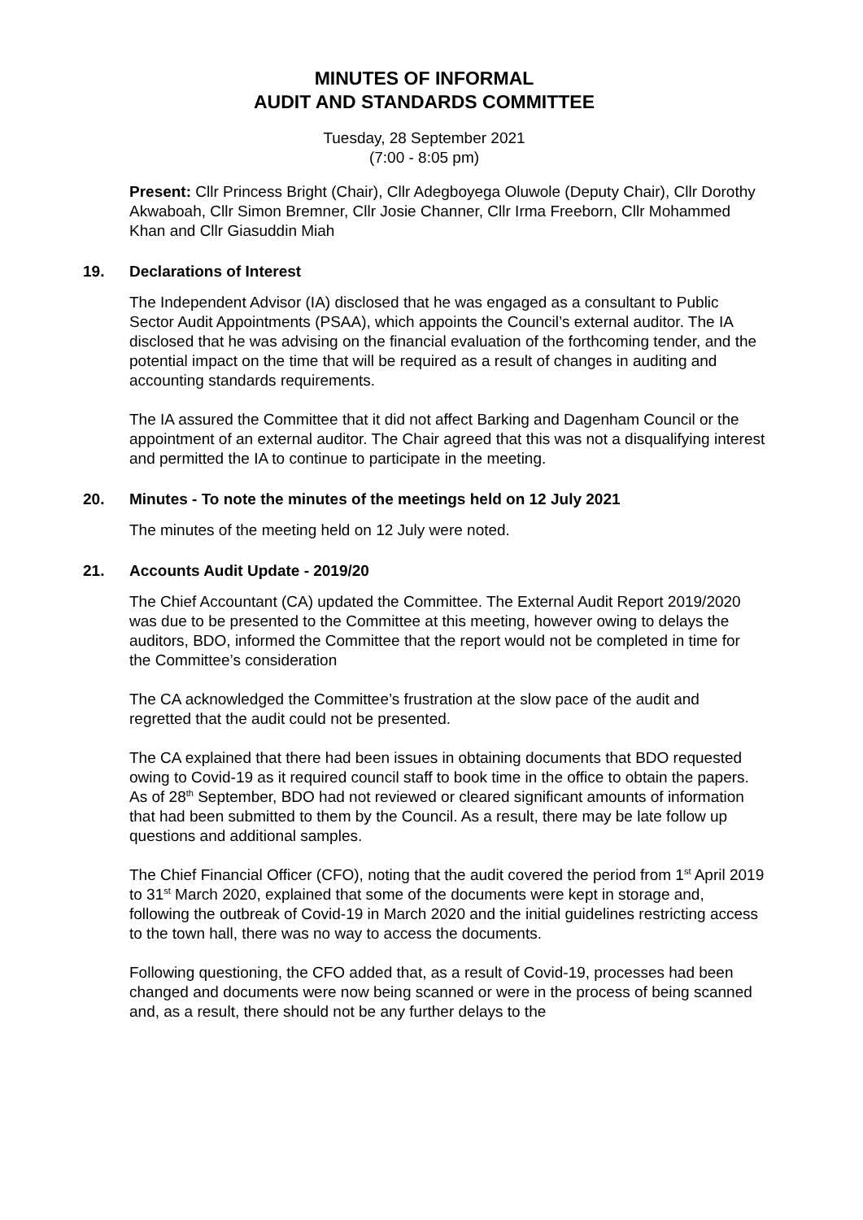MINUTES OF INFORMAL
AUDIT AND STANDARDS COMMITTEE
Tuesday, 28 September 2021
(7:00 - 8:05 pm)
Present: Cllr Princess Bright (Chair), Cllr Adegboyega Oluwole (Deputy Chair), Cllr Dorothy Akwaboah, Cllr Simon Bremner, Cllr Josie Channer, Cllr Irma Freeborn, Cllr Mohammed Khan and Cllr Giasuddin Miah
19. Declarations of Interest
The Independent Advisor (IA) disclosed that he was engaged as a consultant to Public Sector Audit Appointments (PSAA), which appoints the Council’s external auditor. The IA disclosed that he was advising on the financial evaluation of the forthcoming tender, and the potential impact on the time that will be required as a result of changes in auditing and accounting standards requirements.
The IA assured the Committee that it did not affect Barking and Dagenham Council or the appointment of an external auditor. The Chair agreed that this was not a disqualifying interest and permitted the IA to continue to participate in the meeting.
20. Minutes - To note the minutes of the meetings held on 12 July 2021
The minutes of the meeting held on 12 July were noted.
21. Accounts Audit Update - 2019/20
The Chief Accountant (CA) updated the Committee. The External Audit Report 2019/2020 was due to be presented to the Committee at this meeting, however owing to delays the auditors, BDO, informed the Committee that the report would not be completed in time for the Committee’s consideration
The CA acknowledged the Committee’s frustration at the slow pace of the audit and regretted that the audit could not be presented.
The CA explained that there had been issues in obtaining documents that BDO requested owing to Covid-19 as it required council staff to book time in the office to obtain the papers. As of 28<sup>th</sup> September, BDO had not reviewed or cleared significant amounts of information that had been submitted to them by the Council. As a result, there may be late follow up questions and additional samples.
The Chief Financial Officer (CFO), noting that the audit covered the period from 1<sup>st</sup> April 2019 to 31<sup>st</sup> March 2020, explained that some of the documents were kept in storage and, following the outbreak of Covid-19 in March 2020 and the initial guidelines restricting access to the town hall, there was no way to access the documents.
Following questioning, the CFO added that, as a result of Covid-19, processes had been changed and documents were now being scanned or were in the process of being scanned and, as a result, there should not be any further delays to the